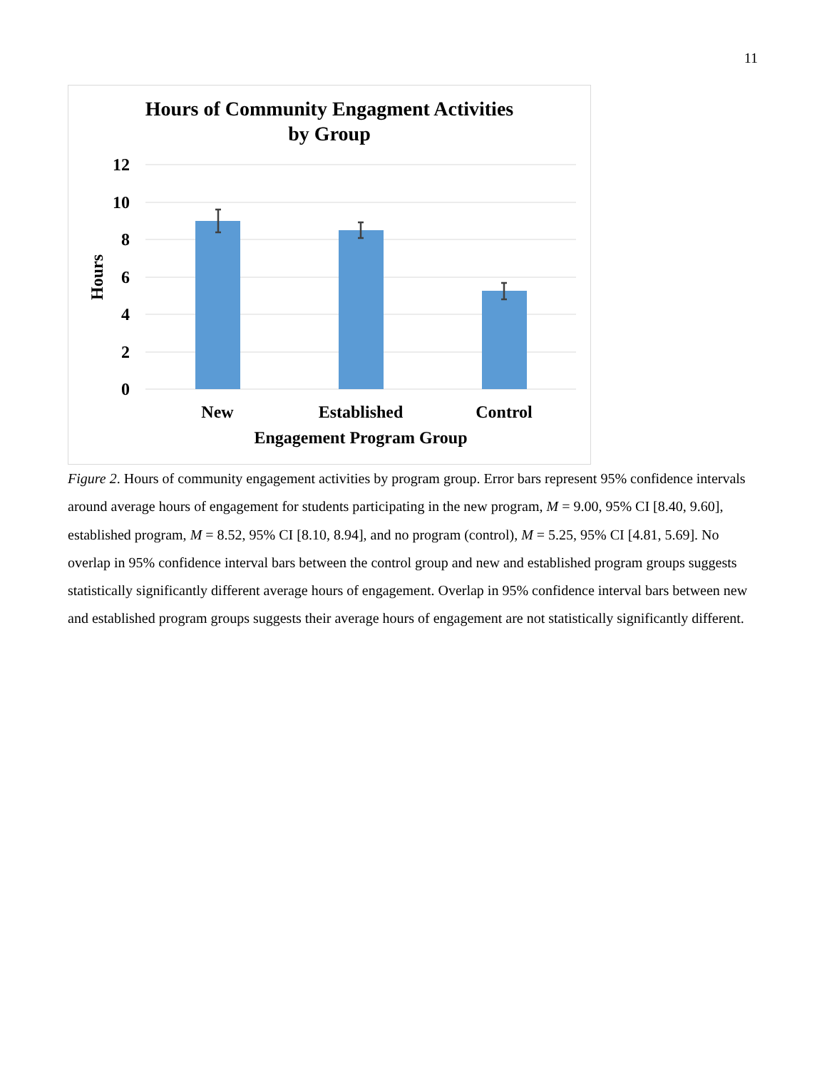11
Hours of Community Engagment Activities
by Group
12
10
8
6
4
2
0
Hours
New
Established
Control
Engagement Program Group
Figure 2. Hours of community engagement activities by program group. Error bars represent 95% confidence intervals around average hours of engagement for students participating in the new program, M = 9.00, 95% CI [8.40, 9.60], established program, M = 8.52, 95% CI [8.10, 8.94], and no program (control), M = 5.25, 95% CI [4.81, 5.69]. No overlap in 95% confidence interval bars between the control group and new and established program groups suggests statistically significantly different average hours of engagement. Overlap in 95% confidence interval bars between new and established program groups suggests their average hours of engagement are not statistically significantly different.